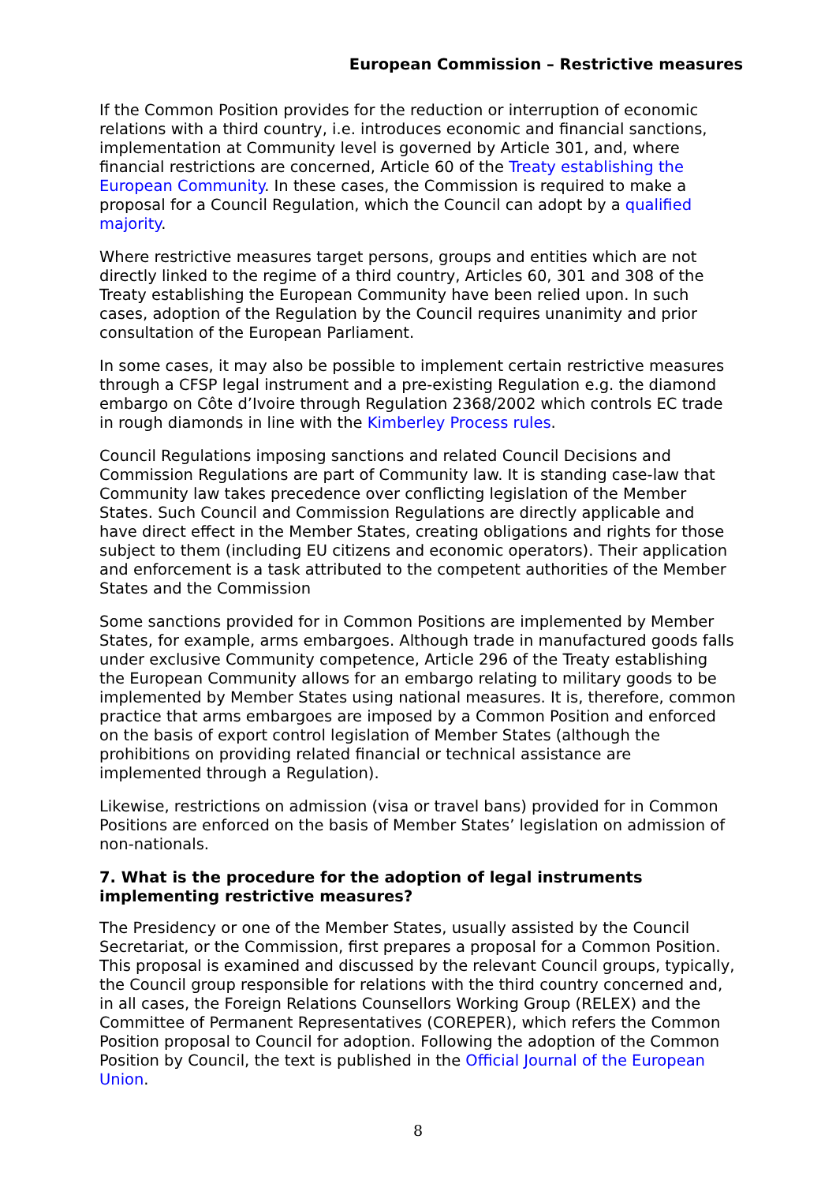European Commission – Restrictive measures
If the Common Position provides for the reduction or interruption of economic relations with a third country, i.e. introduces economic and financial sanctions, implementation at Community level is governed by Article 301, and, where financial restrictions are concerned, Article 60 of the Treaty establishing the European Community. In these cases, the Commission is required to make a proposal for a Council Regulation, which the Council can adopt by a qualified majority.
Where restrictive measures target persons, groups and entities which are not directly linked to the regime of a third country, Articles 60, 301 and 308 of the Treaty establishing the European Community have been relied upon. In such cases, adoption of the Regulation by the Council requires unanimity and prior consultation of the European Parliament.
In some cases, it may also be possible to implement certain restrictive measures through a CFSP legal instrument and a pre-existing Regulation e.g. the diamond embargo on Côte d’Ivoire through Regulation 2368/2002 which controls EC trade in rough diamonds in line with the Kimberley Process rules.
Council Regulations imposing sanctions and related Council Decisions and Commission Regulations are part of Community law. It is standing case-law that Community law takes precedence over conflicting legislation of the Member States. Such Council and Commission Regulations are directly applicable and have direct effect in the Member States, creating obligations and rights for those subject to them (including EU citizens and economic operators). Their application and enforcement is a task attributed to the competent authorities of the Member States and the Commission
Some sanctions provided for in Common Positions are implemented by Member States, for example, arms embargoes. Although trade in manufactured goods falls under exclusive Community competence, Article 296 of the Treaty establishing the European Community allows for an embargo relating to military goods to be implemented by Member States using national measures. It is, therefore, common practice that arms embargoes are imposed by a Common Position and enforced on the basis of export control legislation of Member States (although the prohibitions on providing related financial or technical assistance are implemented through a Regulation).
Likewise, restrictions on admission (visa or travel bans) provided for in Common Positions are enforced on the basis of Member States’ legislation on admission of non-nationals.
7. What is the procedure for the adoption of legal instruments implementing restrictive measures?
The Presidency or one of the Member States, usually assisted by the Council Secretariat, or the Commission, first prepares a proposal for a Common Position. This proposal is examined and discussed by the relevant Council groups, typically, the Council group responsible for relations with the third country concerned and, in all cases, the Foreign Relations Counsellors Working Group (RELEX) and the Committee of Permanent Representatives (COREPER), which refers the Common Position proposal to Council for adoption. Following the adoption of the Common Position by Council, the text is published in the Official Journal of the European Union.
8